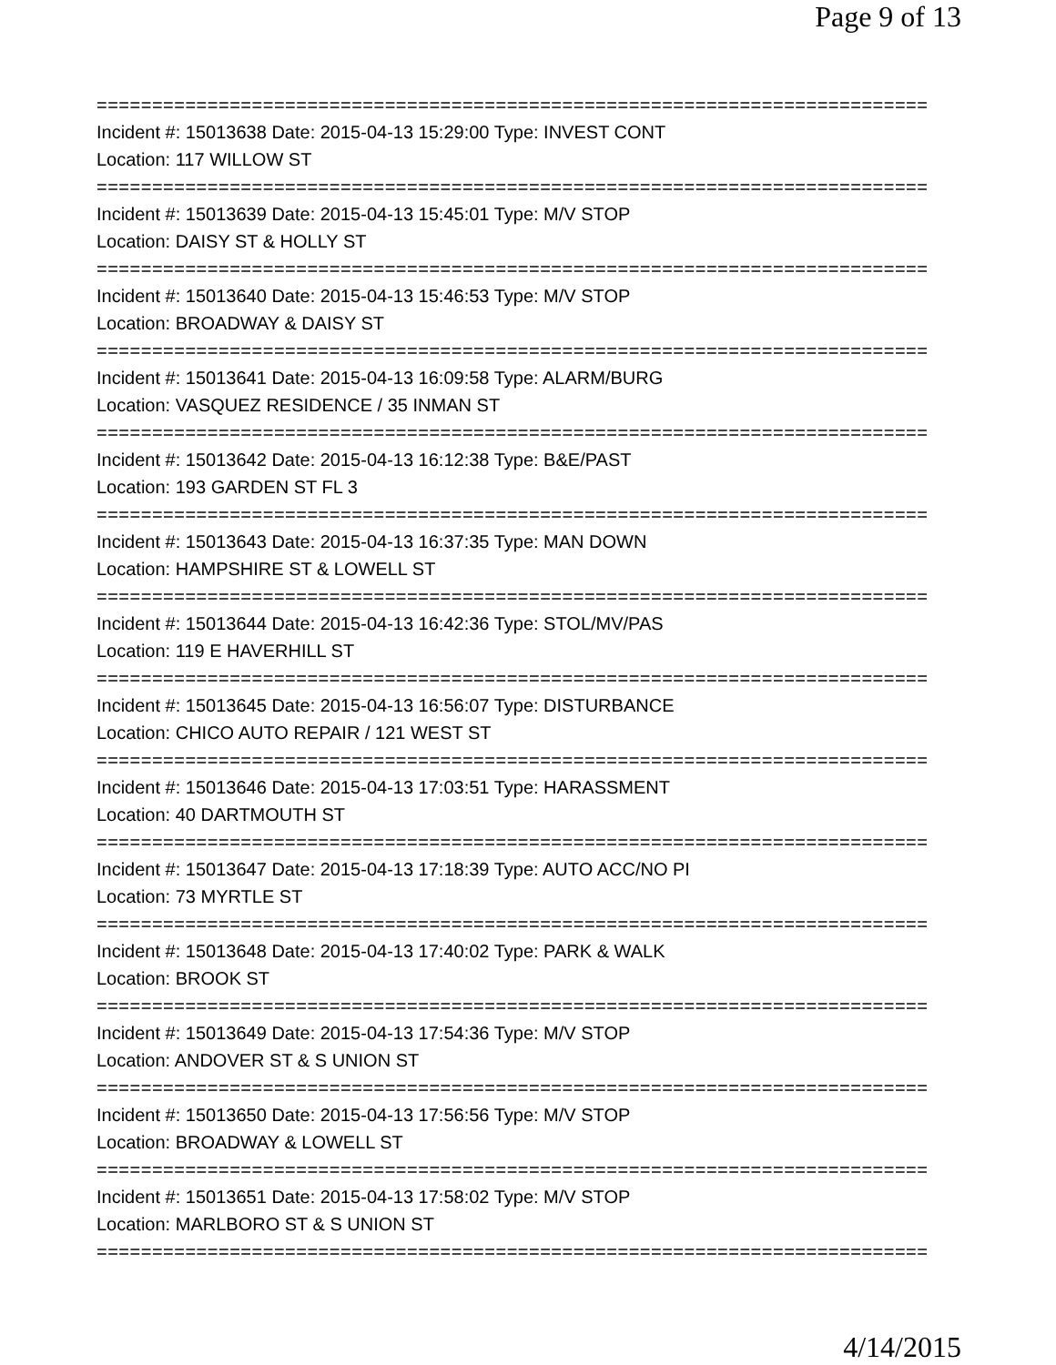Page 9 of 13
===========================================================================
Incident #: 15013638 Date: 2015-04-13 15:29:00 Type: INVEST CONT
Location: 117 WILLOW ST
===========================================================================
Incident #: 15013639 Date: 2015-04-13 15:45:01 Type: M/V STOP
Location: DAISY ST & HOLLY ST
===========================================================================
Incident #: 15013640 Date: 2015-04-13 15:46:53 Type: M/V STOP
Location: BROADWAY & DAISY ST
===========================================================================
Incident #: 15013641 Date: 2015-04-13 16:09:58 Type: ALARM/BURG
Location: VASQUEZ RESIDENCE / 35 INMAN ST
===========================================================================
Incident #: 15013642 Date: 2015-04-13 16:12:38 Type: B&E/PAST
Location: 193 GARDEN ST FL 3
===========================================================================
Incident #: 15013643 Date: 2015-04-13 16:37:35 Type: MAN DOWN
Location: HAMPSHIRE ST & LOWELL ST
===========================================================================
Incident #: 15013644 Date: 2015-04-13 16:42:36 Type: STOL/MV/PAS
Location: 119 E HAVERHILL ST
===========================================================================
Incident #: 15013645 Date: 2015-04-13 16:56:07 Type: DISTURBANCE
Location: CHICO AUTO REPAIR / 121 WEST ST
===========================================================================
Incident #: 15013646 Date: 2015-04-13 17:03:51 Type: HARASSMENT
Location: 40 DARTMOUTH ST
===========================================================================
Incident #: 15013647 Date: 2015-04-13 17:18:39 Type: AUTO ACC/NO PI
Location: 73 MYRTLE ST
===========================================================================
Incident #: 15013648 Date: 2015-04-13 17:40:02 Type: PARK & WALK
Location: BROOK ST
===========================================================================
Incident #: 15013649 Date: 2015-04-13 17:54:36 Type: M/V STOP
Location: ANDOVER ST & S UNION ST
===========================================================================
Incident #: 15013650 Date: 2015-04-13 17:56:56 Type: M/V STOP
Location: BROADWAY & LOWELL ST
===========================================================================
Incident #: 15013651 Date: 2015-04-13 17:58:02 Type: M/V STOP
Location: MARLBORO ST & S UNION ST
===========================================================================
4/14/2015